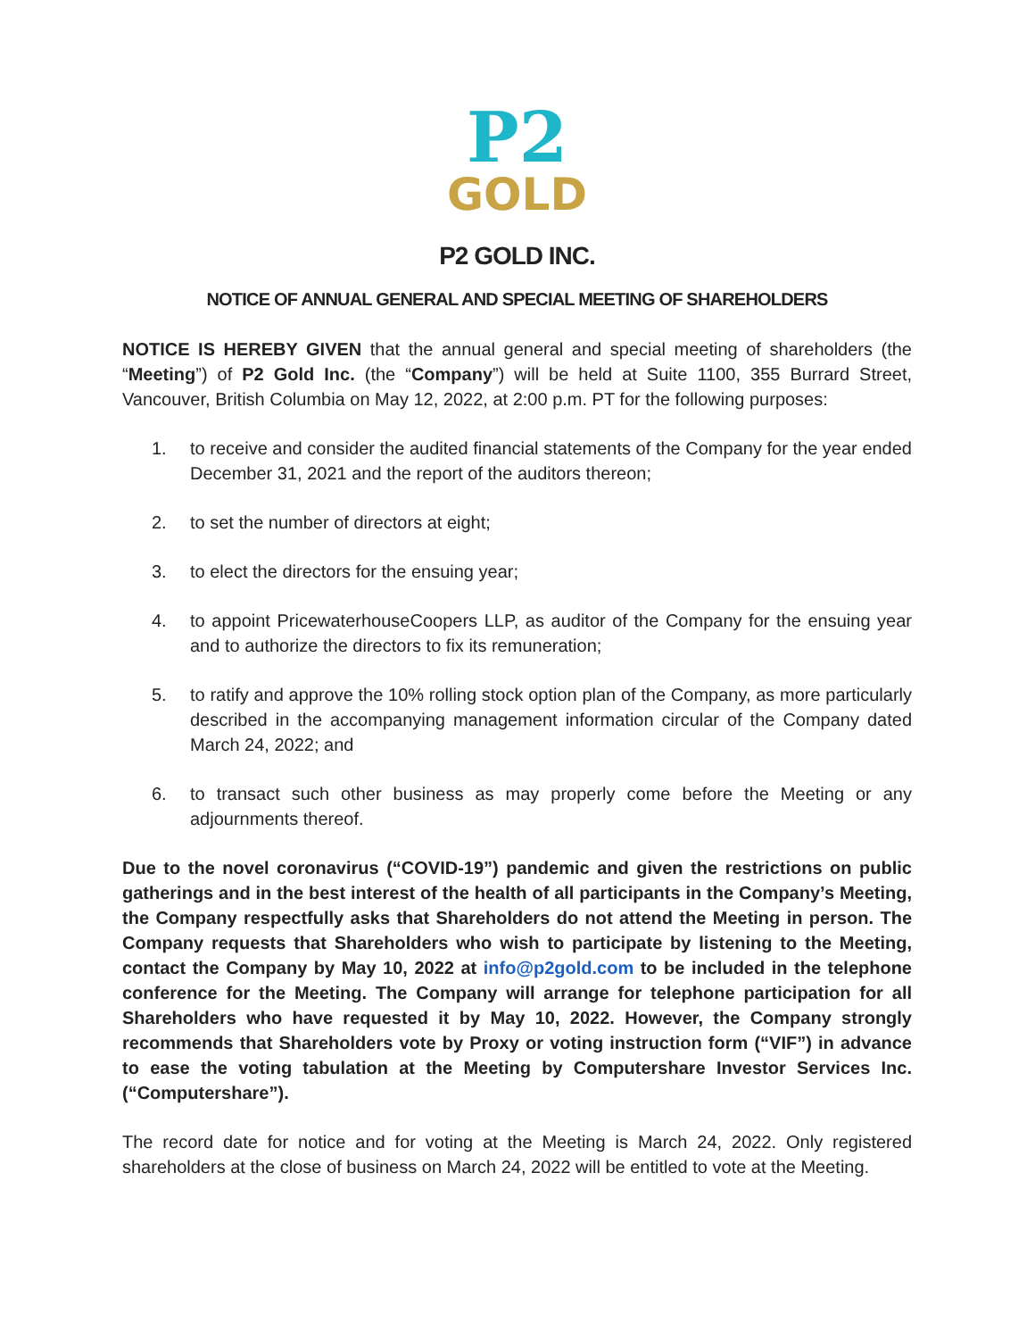P2
GOLD
P2 GOLD INC.
NOTICE OF ANNUAL GENERAL AND SPECIAL MEETING OF SHAREHOLDERS
NOTICE IS HEREBY GIVEN that the annual general and special meeting of shareholders (the “Meeting”) of P2 Gold Inc. (the “Company”) will be held at Suite 1100, 355 Burrard Street, Vancouver, British Columbia on May 12, 2022, at 2:00 p.m. PT for the following purposes:
1. to receive and consider the audited financial statements of the Company for the year ended December 31, 2021 and the report of the auditors thereon;
2. to set the number of directors at eight;
3. to elect the directors for the ensuing year;
4. to appoint PricewaterhouseCoopers LLP, as auditor of the Company for the ensuing year and to authorize the directors to fix its remuneration;
5. to ratify and approve the 10% rolling stock option plan of the Company, as more particularly described in the accompanying management information circular of the Company dated March 24, 2022; and
6. to transact such other business as may properly come before the Meeting or any adjournments thereof.
Due to the novel coronavirus (“COVID-19”) pandemic and given the restrictions on public gatherings and in the best interest of the health of all participants in the Company’s Meeting, the Company respectfully asks that Shareholders do not attend the Meeting in person. The Company requests that Shareholders who wish to participate by listening to the Meeting, contact the Company by May 10, 2022 at info@p2gold.com to be included in the telephone conference for the Meeting. The Company will arrange for telephone participation for all Shareholders who have requested it by May 10, 2022. However, the Company strongly recommends that Shareholders vote by Proxy or voting instruction form (“VIF”) in advance to ease the voting tabulation at the Meeting by Computershare Investor Services Inc. (“Computershare”).
The record date for notice and for voting at the Meeting is March 24, 2022. Only registered shareholders at the close of business on March 24, 2022 will be entitled to vote at the Meeting.